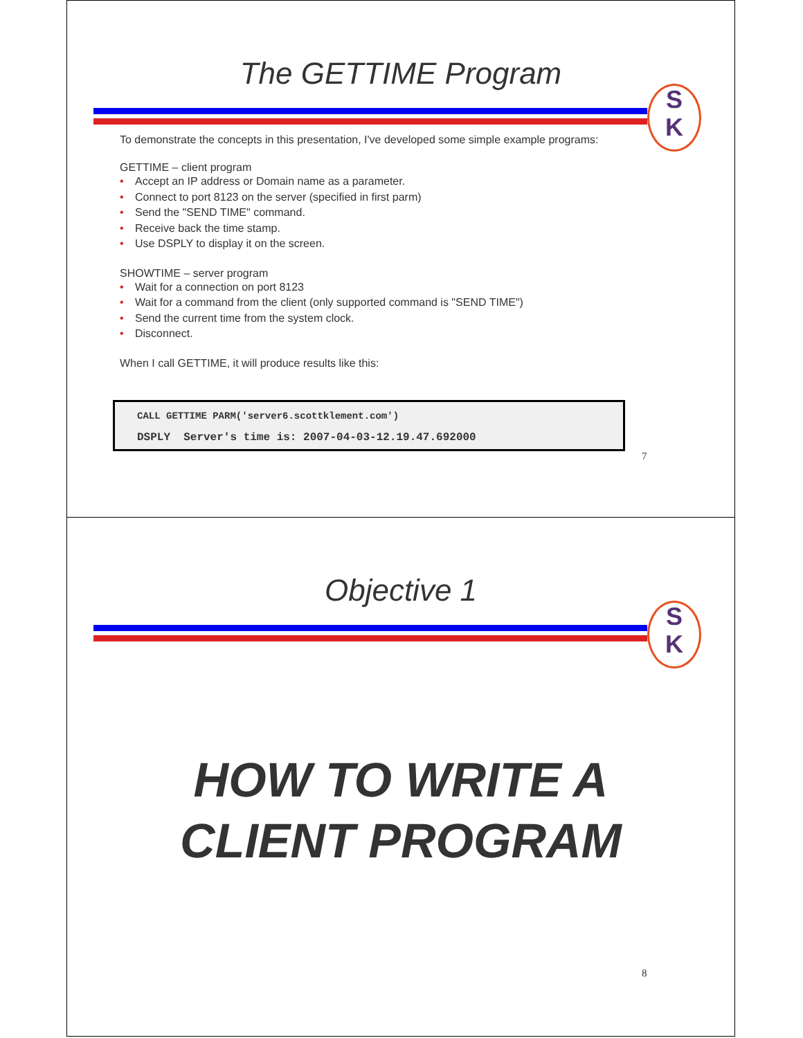The GETTIME Program
S
K
To demonstrate the concepts in this presentation, I've developed some simple example programs:
GETTIME – client program
• Accept an IP address or Domain name as a parameter.
• Connect to port 8123 on the server (specified in first parm)
• Send the "SEND TIME" command.
• Receive back the time stamp.
• Use DSPLY to display it on the screen.
SHOWTIME – server program
• Wait for a connection on port 8123
• Wait for a command from the client (only supported command is "SEND TIME")
• Send the current time from the system clock.
• Disconnect.
When I call GETTIME, it will produce results like this:
CALL GETTIME PARM('server6.scottklement.com')
DSPLY Server's time is: 2007-04-03-12.19.47.692000
7
Objective 1
S
K
HOW TO WRITE A
CLIENT PROGRAM
8